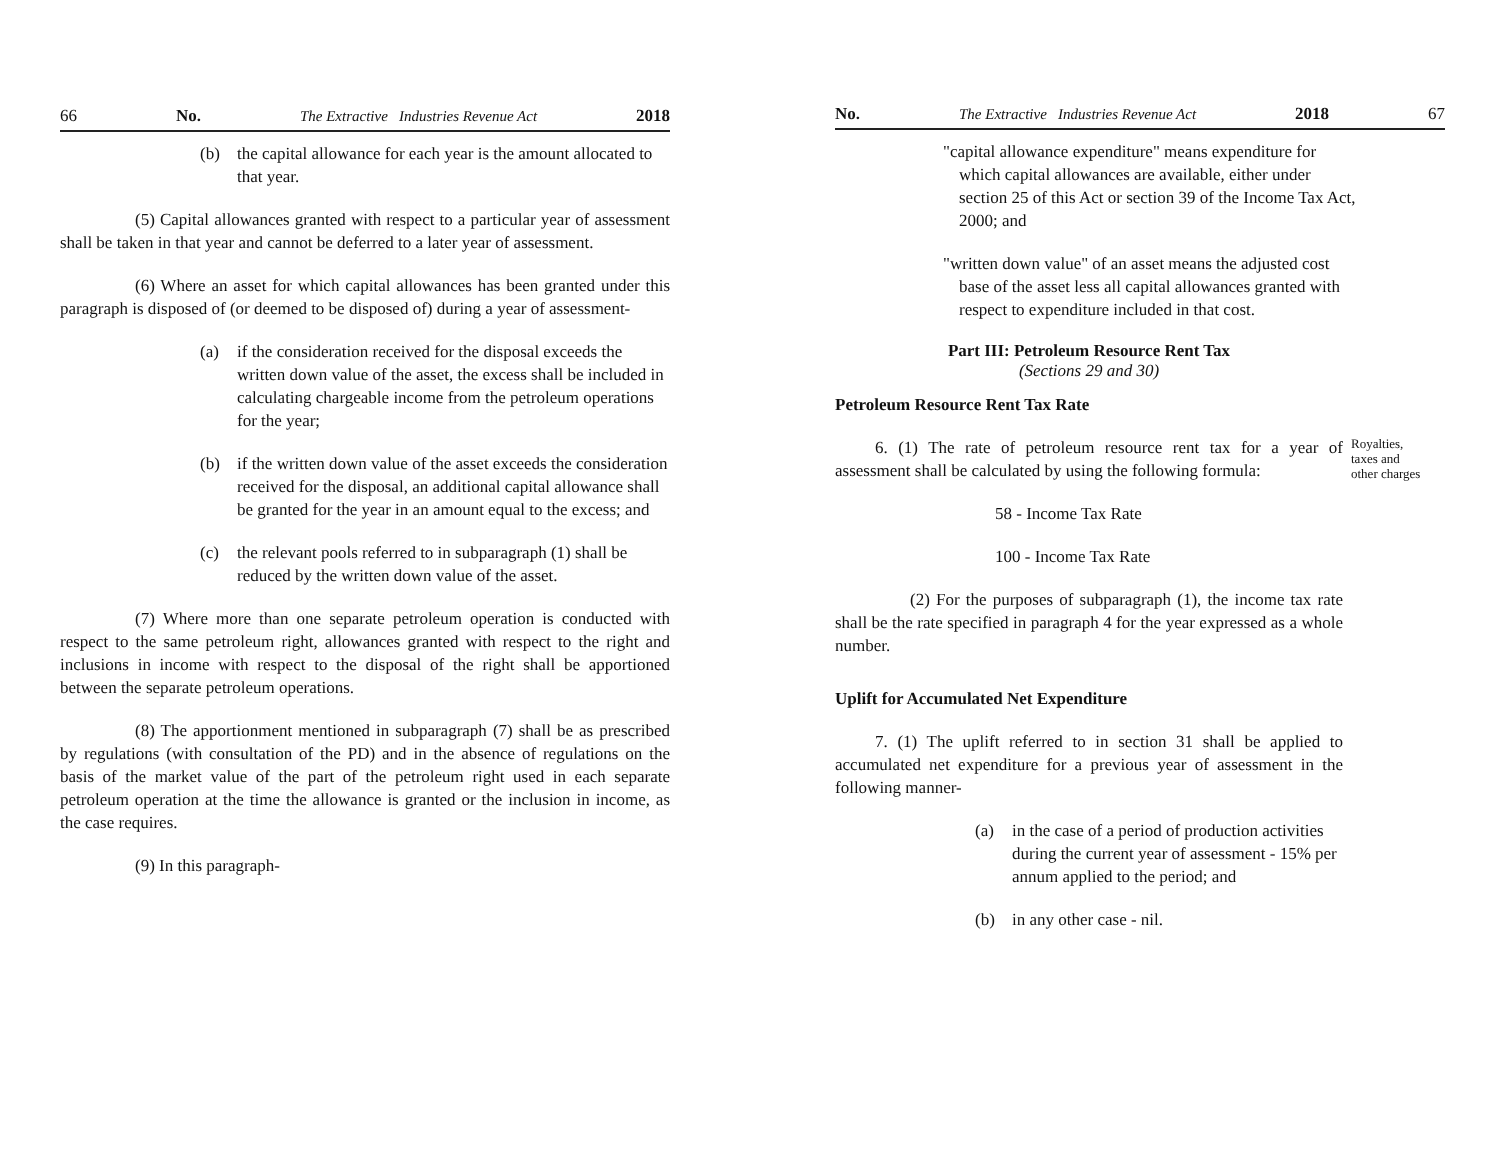66 No. The Extractive Industries Revenue Act 2018
(b) the capital allowance for each year is the amount allocated to that year.
(5) Capital allowances granted with respect to a particular year of assessment shall be taken in that year and cannot be deferred to a later year of assessment.
(6) Where an asset for which capital allowances has been granted under this paragraph is disposed of (or deemed to be disposed of) during a year of assessment-
(a) if the consideration received for the disposal exceeds the written down value of the asset, the excess shall be included in calculating chargeable income from the petroleum operations for the year;
(b) if the written down value of the asset exceeds the consideration received for the disposal, an additional capital allowance shall be granted for the year in an amount equal to the excess; and
(c) the relevant pools referred to in subparagraph (1) shall be reduced by the written down value of the asset.
(7) Where more than one separate petroleum operation is conducted with respect to the same petroleum right, allowances granted with respect to the right and inclusions in income with respect to the disposal of the right shall be apportioned between the separate petroleum operations.
(8) The apportionment mentioned in subparagraph (7) shall be as prescribed by regulations (with consultation of the PD) and in the absence of regulations on the basis of the market value of the part of the petroleum right used in each separate petroleum operation at the time the allowance is granted or the inclusion in income, as the case requires.
(9) In this paragraph-
No. The Extractive Industries Revenue Act 2018 67
"capital allowance expenditure" means expenditure for which capital allowances are available, either under section 25 of this Act or section 39 of the Income Tax Act, 2000; and
"written down value" of an asset means the adjusted cost base of the asset less all capital allowances granted with respect to expenditure included in that cost.
Part III: Petroleum Resource Rent Tax
(Sections 29 and 30)
Petroleum Resource Rent Tax Rate
6. (1) The rate of petroleum resource rent tax for a year of assessment shall be calculated by using the following formula:
Royalties,
taxes and
other charges
58 - Income Tax Rate
100 - Income Tax Rate
(2) For the purposes of subparagraph (1), the income tax rate shall be the rate specified in paragraph 4 for the year expressed as a whole number.
Uplift for Accumulated Net Expenditure
7. (1) The uplift referred to in section 31 shall be applied to accumulated net expenditure for a previous year of assessment in the following manner-
(a) in the case of a period of production activities during the current year of assessment - 15% per annum applied to the period; and
(b) in any other case - nil.